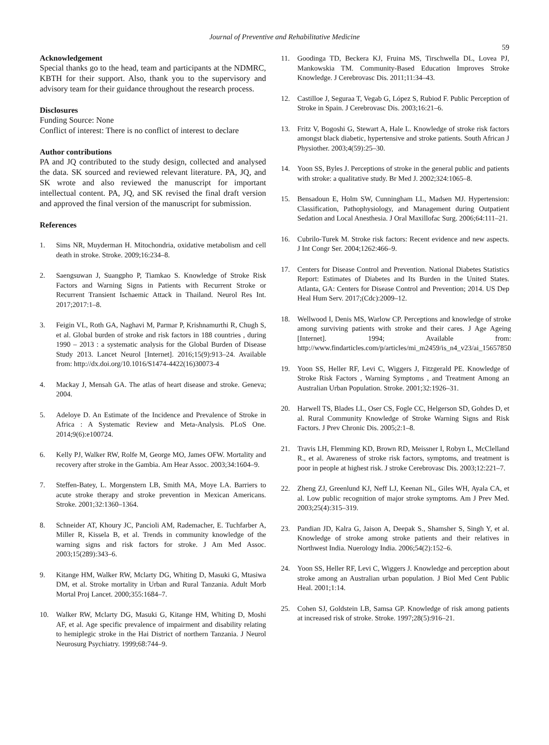Journal of Preventive and Rehabilitative Medicine
59
Acknowledgement
Special thanks go to the head, team and participants at the NDMRC, KBTH for their support. Also, thank you to the supervisory and advisory team for their guidance throughout the research process.
Disclosures
Funding Source: None
Conflict of interest: There is no conflict of interest to declare
Author contributions
PA and JQ contributed to the study design, collected and analysed the data. SK sourced and reviewed relevant literature. PA, JQ, and SK wrote and also reviewed the manuscript for important intellectual content. PA, JQ, and SK revised the final draft version and approved the final version of the manuscript for submission.
References
1. Sims NR, Muyderman H. Mitochondria, oxidative metabolism and cell death in stroke. Stroke. 2009;16:234–8.
2. Saengsuwan J, Suangpho P, Tiamkao S. Knowledge of Stroke Risk Factors and Warning Signs in Patients with Recurrent Stroke or Recurrent Transient Ischaemic Attack in Thailand. Neurol Res Int. 2017;2017:1–8.
3. Feigin VL, Roth GA, Naghavi M, Parmar P, Krishnamurthi R, Chugh S, et al. Global burden of stroke and risk factors in 188 countries , during 1990 – 2013 : a systematic analysis for the Global Burden of Disease Study 2013. Lancet Neurol [Internet]. 2016;15(9):913–24. Available from: http://dx.doi.org/10.1016/S1474-4422(16)30073-4
4. Mackay J, Mensah GA. The atlas of heart disease and stroke. Geneva; 2004.
5. Adeloye D. An Estimate of the Incidence and Prevalence of Stroke in Africa : A Systematic Review and Meta-Analysis. PLoS One. 2014;9(6):e100724.
6. Kelly PJ, Walker RW, Rolfe M, George MO, James OFW. Mortality and recovery after stroke in the Gambia. Am Hear Assoc. 2003;34:1604–9.
7. Steffen-Batey, L. Morgenstern LB, Smith MA, Moye LA. Barriers to acute stroke therapy and stroke prevention in Mexican Americans. Stroke. 2001;32:1360–1364.
8. Schneider AT, Khoury JC, Pancioli AM, Rademacher, E. Tuchfarber A, Miller R, Kissela B, et al. Trends in community knowledge of the warning signs and risk factors for stroke. J Am Med Assoc. 2003;15(289):343–6.
9. Kitange HM, Walker RW, Mclarty DG, Whiting D, Masuki G, Mtasiwa DM, et al. Stroke mortality in Urban and Rural Tanzania. Adult Morb Mortal Proj Lancet. 2000;355:1684–7.
10. Walker RW, Mclarty DG, Masuki G, Kitange HM, Whiting D, Moshi AF, et al. Age specific prevalence of impairment and disability relating to hemiplegic stroke in the Hai District of northern Tanzania. J Neurol Neurosurg Psychiatry. 1999;68:744–9.
11. Goodinga TD, Beckera KJ, Fruina MS, Tirschwella DL, Lovea PJ, Mankowskia TM. Community-Based Education Improves Stroke Knowledge. J Cerebrovasc Dis. 2011;11:34–43.
12. Castilloe J, Seguraa T, Vegab G, López S, Rubiod F. Public Perception of Stroke in Spain. J Cerebrovasc Dis. 2003;16:21–6.
13. Fritz V, Bogoshi G, Stewart A, Hale L. Knowledge of stroke risk factors amongst black diabetic, hypertensive and stroke patients. South African J Physiother. 2003;4(59):25–30.
14. Yoon SS, Byles J. Perceptions of stroke in the general public and patients with stroke: a qualitative study. Br Med J. 2002;324:1065–8.
15. Bensadoun E, Holm SW, Cunningham LL, Madsen MJ. Hypertension: Classification, Pathophysiology, and Management during Outpatient Sedation and Local Anesthesia. J Oral Maxillofac Surg. 2006;64:111–21.
16. Cubrilo-Turek M. Stroke risk factors: Recent evidence and new aspects. J Int Congr Ser. 2004;1262:466–9.
17. Centers for Disease Control and Prevention. National Diabetes Statistics Report: Estimates of Diabetes and Its Burden in the United States. Atlanta, GA: Centers for Disease Control and Prevention; 2014. US Dep Heal Hum Serv. 2017;(Cdc):2009–12.
18. Wellwood I, Denis MS, Warlow CP. Perceptions and knowledge of stroke among surviving patients with stroke and their cares. J Age Ageing [Internet]. 1994; Available from: http://www.findarticles.com/p/articles/mi_m2459/is_n4_v23/ai_15657850
19. Yoon SS, Heller RF, Levi C, Wiggers J, Fitzgerald PE. Knowledge of Stroke Risk Factors , Warning Symptoms , and Treatment Among an Australian Urban Population. Stroke. 2001;32:1926–31.
20. Harwell TS, Blades LL, Oser CS, Fogle CC, Helgerson SD, Gohdes D, et al. Rural Community Knowledge of Stroke Warning Signs and Risk Factors. J Prev Chronic Dis. 2005;2:1–8.
21. Travis LH, Flemming KD, Brown RD, Meissner I, Robyn L, McClelland R., et al. Awareness of stroke risk factors, symptoms, and treatment is poor in people at highest risk. J stroke Cerebrovasc Dis. 2003;12:221–7.
22. Zheng ZJ, Greenlund KJ, Neff LJ, Keenan NL, Giles WH, Ayala CA, et al. Low public recognition of major stroke symptoms. Am J Prev Med. 2003;25(4):315–319.
23. Pandian JD, Kalra G, Jaison A, Deepak S., Shamsher S, Singh Y, et al. Knowledge of stroke among stroke patients and their relatives in Northwest India. Nuerology India. 2006;54(2):152–6.
24. Yoon SS, Heller RF, Levi C, Wiggers J. Knowledge and perception about stroke among an Australian urban population. J Biol Med Cent Public Heal. 2001;1:14.
25. Cohen SJ, Goldstein LB, Samsa GP. Knowledge of risk among patients at increased risk of stroke. Stroke. 1997;28(5):916–21.